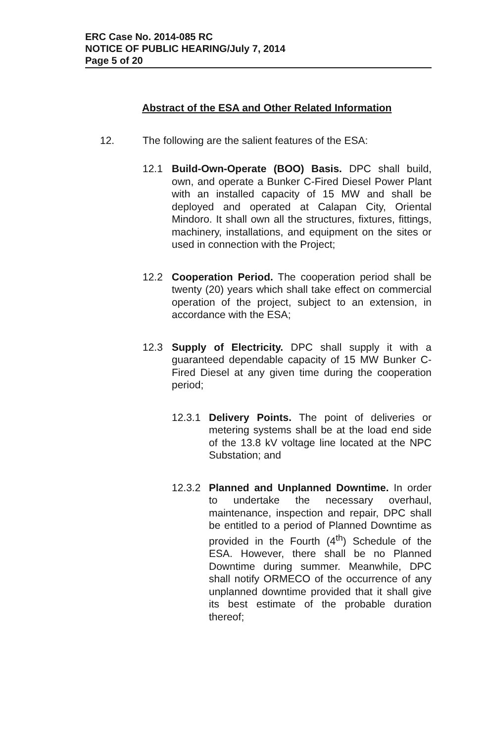ERC Case No. 2014-085 RC
NOTICE OF PUBLIC HEARING/July 7, 2014
Page 5 of 20
Abstract of the ESA and Other Related Information
12. The following are the salient features of the ESA:
12.1 Build-Own-Operate (BOO) Basis. DPC shall build, own, and operate a Bunker C-Fired Diesel Power Plant with an installed capacity of 15 MW and shall be deployed and operated at Calapan City, Oriental Mindoro. It shall own all the structures, fixtures, fittings, machinery, installations, and equipment on the sites or used in connection with the Project;
12.2 Cooperation Period. The cooperation period shall be twenty (20) years which shall take effect on commercial operation of the project, subject to an extension, in accordance with the ESA;
12.3 Supply of Electricity. DPC shall supply it with a guaranteed dependable capacity of 15 MW Bunker C-Fired Diesel at any given time during the cooperation period;
12.3.1
Delivery Points. The point of deliveries or metering systems shall be at the load end side of the 13.8 kV voltage line located at the NPC Substation; and
12.3.2
Planned and Unplanned Downtime. In order to undertake the necessary overhaul, maintenance, inspection and repair, DPC shall be entitled to a period of Planned Downtime as provided in the Fourth (4<sup>th</sup>) Schedule of the ESA. However, there shall be no Planned Downtime during summer. Meanwhile, DPC shall notify ORMECO of the occurrence of any unplanned downtime provided that it shall give its best estimate of the probable duration thereof;